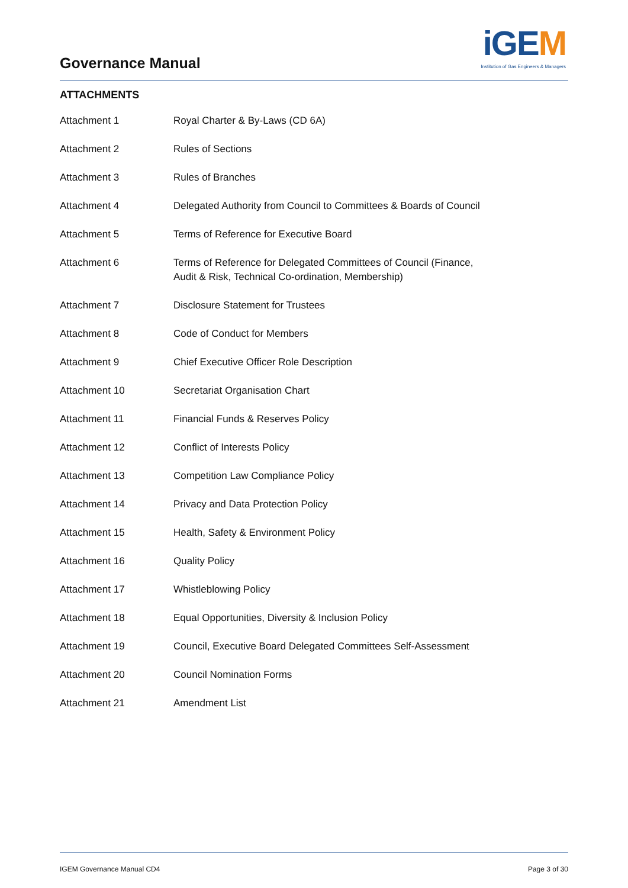Governance Manual
iGEM
Institution of Gas Engineers & Managers
ATTACHMENTS
| Attachment 1 | Royal Charter & By-Laws (CD 6A) |
| Attachment 2 | Rules of Sections |
| Attachment 3 | Rules of Branches |
| Attachment 4 | Delegated Authority from Council to Committees & Boards of Council |
| Attachment 5 | Terms of Reference for Executive Board |
| Attachment 6 | Terms of Reference for Delegated Committees of Council (Finance, Audit & Risk, Technical Co-ordination, Membership) |
| Attachment 7 | Disclosure Statement for Trustees |
| Attachment 8 | Code of Conduct for Members |
| Attachment 9 | Chief Executive Officer Role Description |
| Attachment 10 | Secretariat Organisation Chart |
| Attachment 11 | Financial Funds & Reserves Policy |
| Attachment 12 | Conflict of Interests Policy |
| Attachment 13 | Competition Law Compliance Policy |
| Attachment 14 | Privacy and Data Protection Policy |
| Attachment 15 | Health, Safety & Environment Policy |
| Attachment 16 | Quality Policy |
| Attachment 17 | Whistleblowing Policy |
| Attachment 18 | Equal Opportunities, Diversity & Inclusion Policy |
| Attachment 19 | Council, Executive Board Delegated Committees Self-Assessment |
| Attachment 20 | Council Nomination Forms |
| Attachment 21 | Amendment List |
IGEM Governance Manual CD4 Page 3 of 30